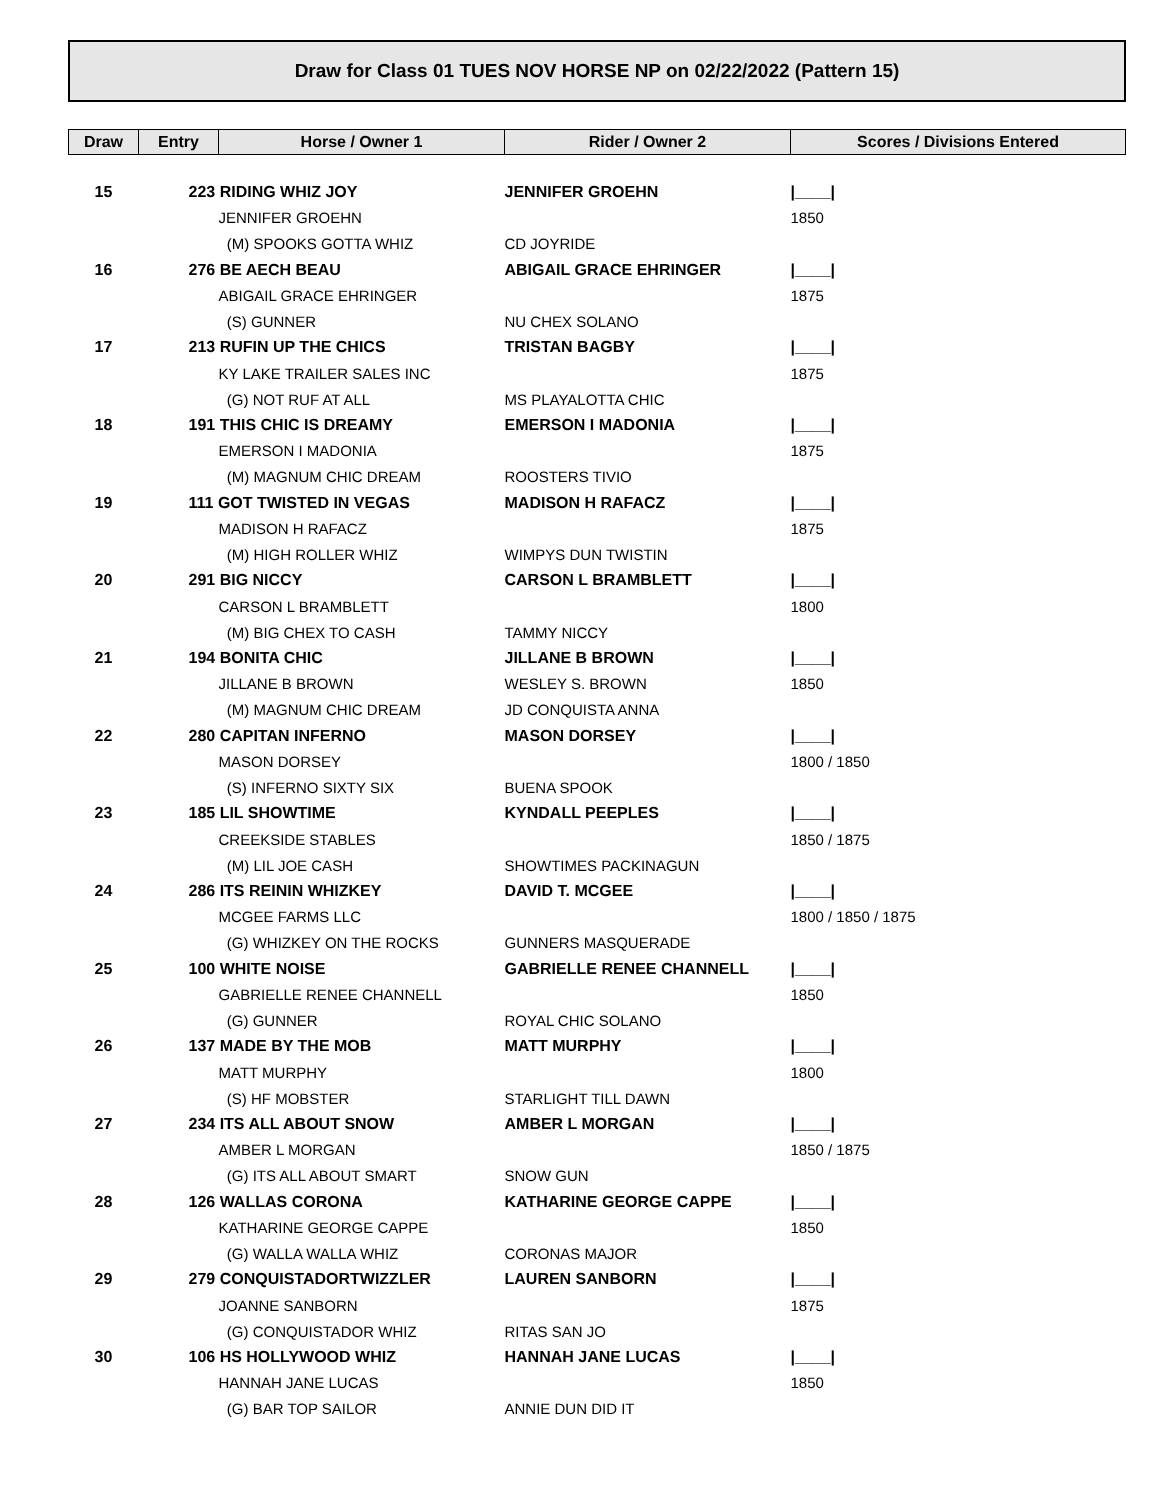Draw for Class 01 TUES NOV HORSE NP on 02/22/2022 (Pattern 15)
| Draw | Entry | Horse / Owner 1 | Rider / Owner 2 | Scores / Divisions Entered |
| --- | --- | --- | --- | --- |
| 15 | 223 RIDING WHIZ JOY | | JENNIFER GROEHN | /____/ |
| | | JENNIFER GROEHN | | 1850 |
| | | (M) SPOOKS GOTTA WHIZ | CD JOYRIDE | |
| 16 | 276 BE AECH BEAU | | ABIGAIL GRACE EHRINGER | /____/ |
| | | ABIGAIL GRACE EHRINGER | | 1875 |
| | | (S) GUNNER | NU CHEX SOLANO | |
| 17 | 213 RUFIN UP THE CHICS | | TRISTAN BAGBY | /____/ |
| | | KY LAKE TRAILER SALES INC | | 1875 |
| | | (G) NOT RUF AT ALL | MS PLAYALOTTA CHIC | |
| 18 | 191 THIS CHIC IS DREAMY | | EMERSON I MADONIA | /____/ |
| | | EMERSON I MADONIA | | 1875 |
| | | (M) MAGNUM CHIC DREAM | ROOSTERS TIVIO | |
| 19 | 111 GOT TWISTED IN VEGAS | | MADISON H RAFACZ | /____/ |
| | | MADISON H RAFACZ | | 1875 |
| | | (M) HIGH ROLLER WHIZ | WIMPYS DUN TWISTIN | |
| 20 | 291 BIG NICCY | | CARSON L BRAMBLETT | /____/ |
| | | CARSON L BRAMBLETT | | 1800 |
| | | (M) BIG CHEX TO CASH | TAMMY NICCY | |
| 21 | 194 BONITA CHIC | | JILLANE B BROWN | /____/ |
| | | JILLANE B BROWN | WESLEY S. BROWN | 1850 |
| | | (M) MAGNUM CHIC DREAM | JD CONQUISTA ANNA | |
| 22 | 280 CAPITAN INFERNO | | MASON DORSEY | /____/ |
| | | MASON DORSEY | | 1800 / 1850 |
| | | (S) INFERNO SIXTY SIX | BUENA SPOOK | |
| 23 | 185 LIL SHOWTIME | | KYNDALL PEEPLES | /____/ |
| | | CREEKSIDE STABLES | | 1850 / 1875 |
| | | (M) LIL JOE CASH | SHOWTIMES PACKINAGUN | |
| 24 | 286 ITS REININ WHIZKEY | | DAVID T. MCGEE | /____/ |
| | | MCGEE FARMS LLC | | 1800 / 1850 / 1875 |
| | | (G) WHIZKEY ON THE ROCKS | GUNNERS MASQUERADE | |
| 25 | 100 WHITE NOISE | | GABRIELLE RENEE CHANNELL | /____/ |
| | | GABRIELLE RENEE CHANNELL | | 1850 |
| | | (G) GUNNER | ROYAL CHIC SOLANO | |
| 26 | 137 MADE BY THE MOB | | MATT MURPHY | /____/ |
| | | MATT MURPHY | | 1800 |
| | | (S) HF MOBSTER | STARLIGHT TILL DAWN | |
| 27 | 234 ITS ALL ABOUT SNOW | | AMBER L MORGAN | /____/ |
| | | AMBER L MORGAN | | 1850 / 1875 |
| | | (G) ITS ALL ABOUT SMART | SNOW GUN | |
| 28 | 126 WALLAS CORONA | | KATHARINE GEORGE CAPPE | /____/ |
| | | KATHARINE GEORGE CAPPE | | 1850 |
| | | (G) WALLA WALLA WHIZ | CORONAS MAJOR | |
| 29 | 279 CONQUISTADORTWIZZLER | | LAUREN SANBORN | /____/ |
| | | JOANNE SANBORN | | 1875 |
| | | (G) CONQUISTADOR WHIZ | RITAS SAN JO | |
| 30 | 106 HS HOLLYWOOD WHIZ | | HANNAH JANE LUCAS | /____/ |
| | | HANNAH JANE LUCAS | | 1850 |
| | | (G) BAR TOP SAILOR | ANNIE DUN DID IT | |